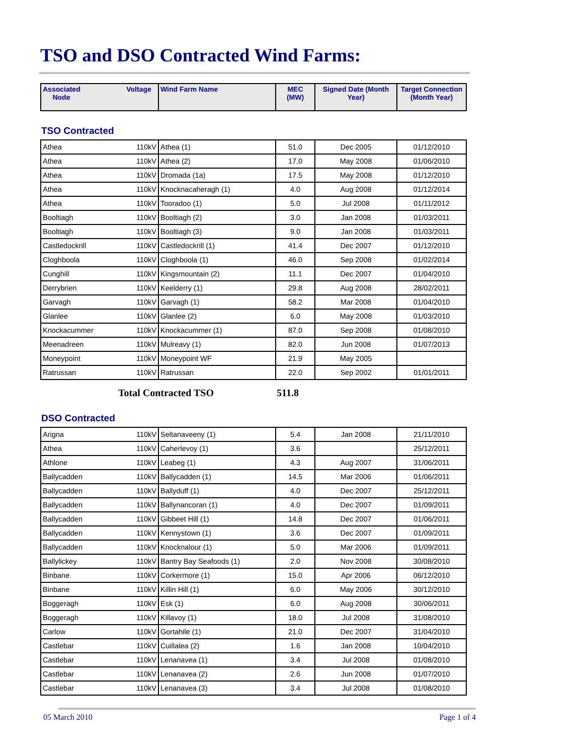TSO and DSO Contracted Wind Farms:
| Associated Node | Voltage | Wind Farm Name | MEC (MW) | Signed Date (Month Year) | Target Connection (Month Year) |
| --- | --- | --- | --- | --- | --- |
TSO Contracted
| Athea | 110kV | Athea (1) | 51.0 | Dec 2005 | 01/12/2010 |
| Athea | 110kV | Athea (2) | 17.0 | May 2008 | 01/06/2010 |
| Athea | 110kV | Dromada (1a) | 17.5 | May 2008 | 01/12/2010 |
| Athea | 110kV | Knocknacaheragh (1) | 4.0 | Aug 2008 | 01/12/2014 |
| Athea | 110kV | Tooradoo (1) | 5.0 | Jul 2008 | 01/11/2012 |
| Booltiagh | 110kV | Booltiagh (2) | 3.0 | Jan 2008 | 01/03/2011 |
| Booltiagh | 110kV | Booltiagh (3) | 9.0 | Jan 2008 | 01/03/2011 |
| Castledockrill | 110kV | Castledockrill (1) | 41.4 | Dec 2007 | 01/12/2010 |
| Cloghboola | 110kV | Cloghboola (1) | 46.0 | Sep 2008 | 01/02/2014 |
| Cunghill | 110kV | Kingsmountain (2) | 11.1 | Dec 2007 | 01/04/2010 |
| Derrybrien | 110kV | Keelderry (1) | 29.8 | Aug 2008 | 28/02/2011 |
| Garvagh | 110kV | Garvagh (1) | 58.2 | Mar 2008 | 01/04/2010 |
| Glanlee | 110kV | Glanlee (2) | 6.0 | May 2008 | 01/03/2010 |
| Knockacummer | 110kV | Knockacummer (1) | 87.0 | Sep 2008 | 01/08/2010 |
| Meenadreen | 110kV | Mulreavy (1) | 82.0 | Jun 2008 | 01/07/2013 |
| Moneypoint | 110kV | Moneypoint WF | 21.9 | May 2005 | |
| Ratrussan | 110kV | Ratrussan | 22.0 | Sep 2002 | 01/01/2011 |
Total Contracted TSO 511.8
DSO Contracted
| Arigna | 110kV | Seltanaveeny (1) | 5.4 | Jan 2008 | 21/11/2010 |
| Athea | 110kV | Caherlevoy (1) | 3.6 | | 25/12/2011 |
| Athlone | 110kV | Leabeg (1) | 4.3 | Aug 2007 | 31/06/2011 |
| Ballycadden | 110kV | Ballycadden (1) | 14.5 | Mar 2006 | 01/06/2011 |
| Ballycadden | 110kV | Ballyduff (1) | 4.0 | Dec 2007 | 25/12/2011 |
| Ballycadden | 110kV | Ballynancoran (1) | 4.0 | Dec 2007 | 01/09/2011 |
| Ballycadden | 110kV | Gibbeet Hill (1) | 14.8 | Dec 2007 | 01/06/2011 |
| Ballycadden | 110kV | Kennystown (1) | 3.6 | Dec 2007 | 01/09/2011 |
| Ballycadden | 110kV | Knocknalour (1) | 5.0 | Mar 2006 | 01/09/2011 |
| Ballylickey | 110kV | Bantry Bay Seafoods (1) | 2.0 | Nov 2008 | 30/08/2010 |
| Binbane | 110kV | Corkermore (1) | 15.0 | Apr 2006 | 06/12/2010 |
| Binbane | 110kV | Killin Hill (1) | 6.0 | May 2006 | 30/12/2010 |
| Boggeragh | 110kV | Esk (1) | 6.0 | Aug 2008 | 30/06/2011 |
| Boggeragh | 110kV | Killavoy (1) | 18.0 | Jul 2008 | 31/08/2010 |
| Carlow | 110kV | Gortahile (1) | 21.0 | Dec 2007 | 31/04/2010 |
| Castlebar | 110kV | Cuillalea (2) | 1.6 | Jan 2008 | 10/04/2010 |
| Castlebar | 110kV | Lenanavea (1) | 3.4 | Jul 2008 | 01/08/2010 |
| Castlebar | 110kV | Lenanavea (2) | 2.6 | Jun 2008 | 01/07/2010 |
| Castlebar | 110kV | Lenanavea (3) | 3.4 | Jul 2008 | 01/08/2010 |
05 March 2010 Page 1 of 4